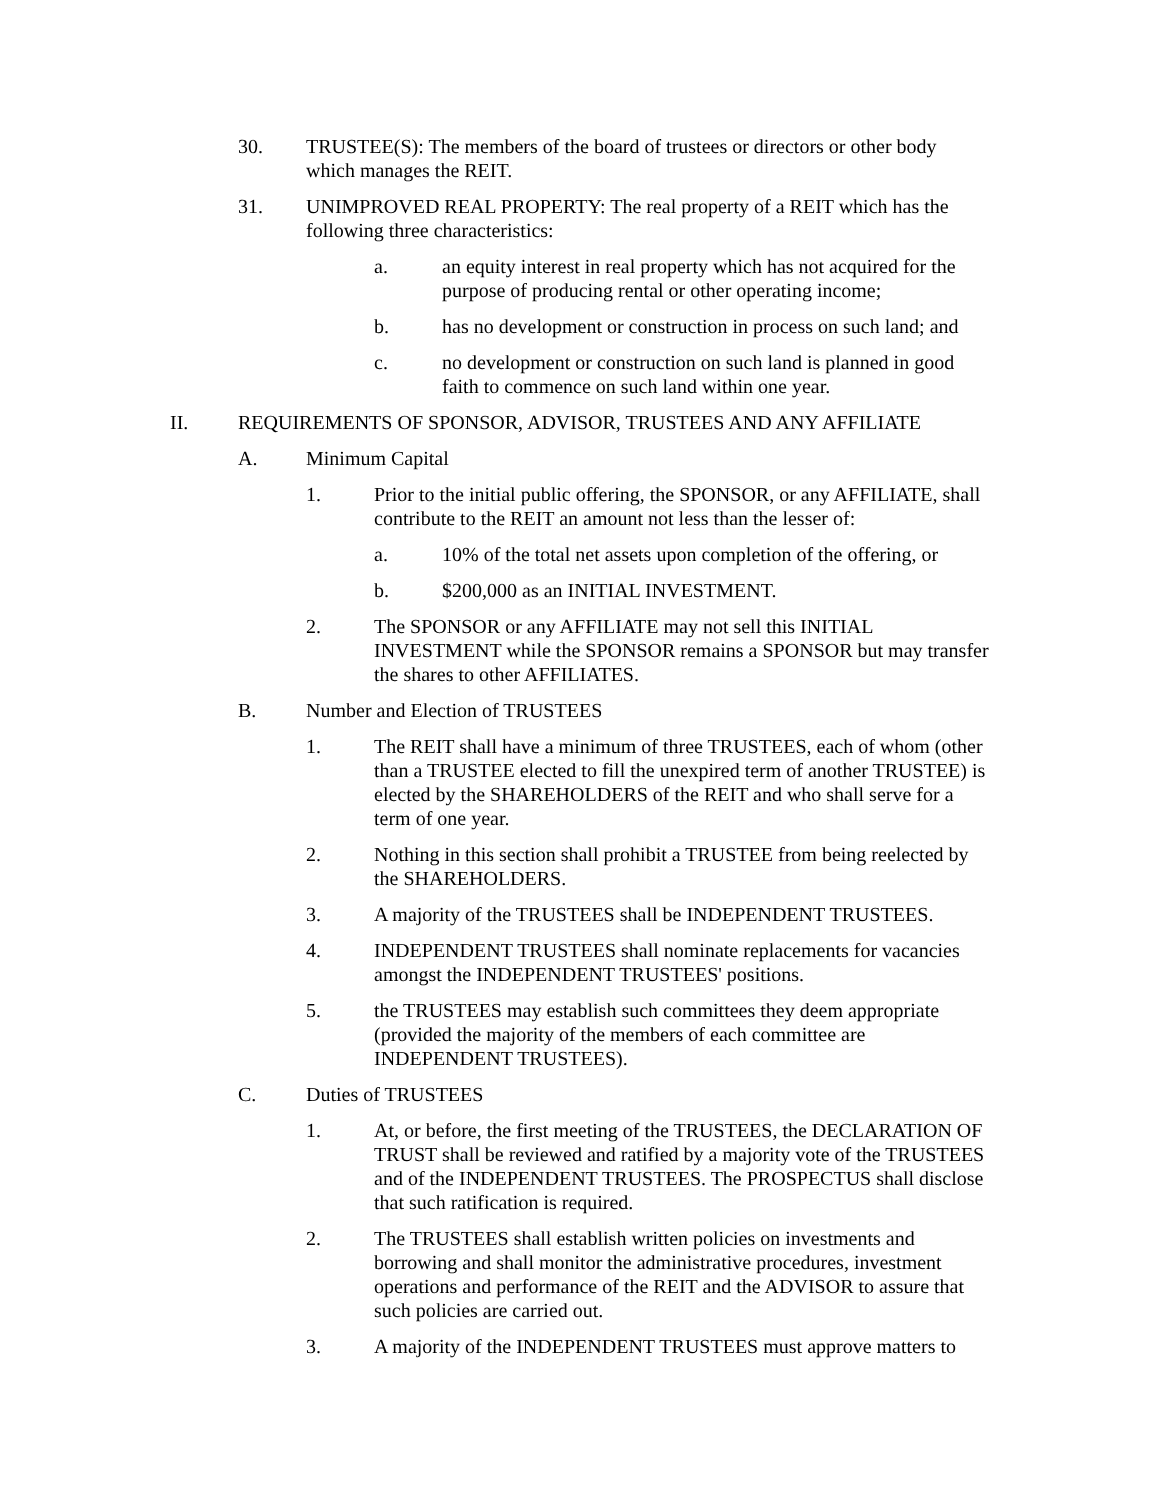30. TRUSTEE(S): The members of the board of trustees or directors or other body which manages the REIT.
31. UNIMPROVED REAL PROPERTY: The real property of a REIT which has the following three characteristics:
a. an equity interest in real property which has not acquired for the purpose of producing rental or other operating income;
b. has no development or construction in process on such land; and
c. no development or construction on such land is planned in good faith to commence on such land within one year.
II. REQUIREMENTS OF SPONSOR, ADVISOR, TRUSTEES AND ANY AFFILIATE
A. Minimum Capital
1. Prior to the initial public offering, the SPONSOR, or any AFFILIATE, shall contribute to the REIT an amount not less than the lesser of:
a. 10% of the total net assets upon completion of the offering, or
b. $200,000 as an INITIAL INVESTMENT.
2. The SPONSOR or any AFFILIATE may not sell this INITIAL INVESTMENT while the SPONSOR remains a SPONSOR but may transfer the shares to other AFFILIATES.
B. Number and Election of TRUSTEES
1. The REIT shall have a minimum of three TRUSTEES, each of whom (other than a TRUSTEE elected to fill the unexpired term of another TRUSTEE) is elected by the SHAREHOLDERS of the REIT and who shall serve for a term of one year.
2. Nothing in this section shall prohibit a TRUSTEE from being reelected by the SHAREHOLDERS.
3. A majority of the TRUSTEES shall be INDEPENDENT TRUSTEES.
4. INDEPENDENT TRUSTEES shall nominate replacements for vacancies amongst the INDEPENDENT TRUSTEES' positions.
5. the TRUSTEES may establish such committees they deem appropriate (provided the majority of the members of each committee are INDEPENDENT TRUSTEES).
C. Duties of TRUSTEES
1. At, or before, the first meeting of the TRUSTEES, the DECLARATION OF TRUST shall be reviewed and ratified by a majority vote of the TRUSTEES and of the INDEPENDENT TRUSTEES. The PROSPECTUS shall disclose that such ratification is required.
2. The TRUSTEES shall establish written policies on investments and borrowing and shall monitor the administrative procedures, investment operations and performance of the REIT and the ADVISOR to assure that such policies are carried out.
3. A majority of the INDEPENDENT TRUSTEES must approve matters to